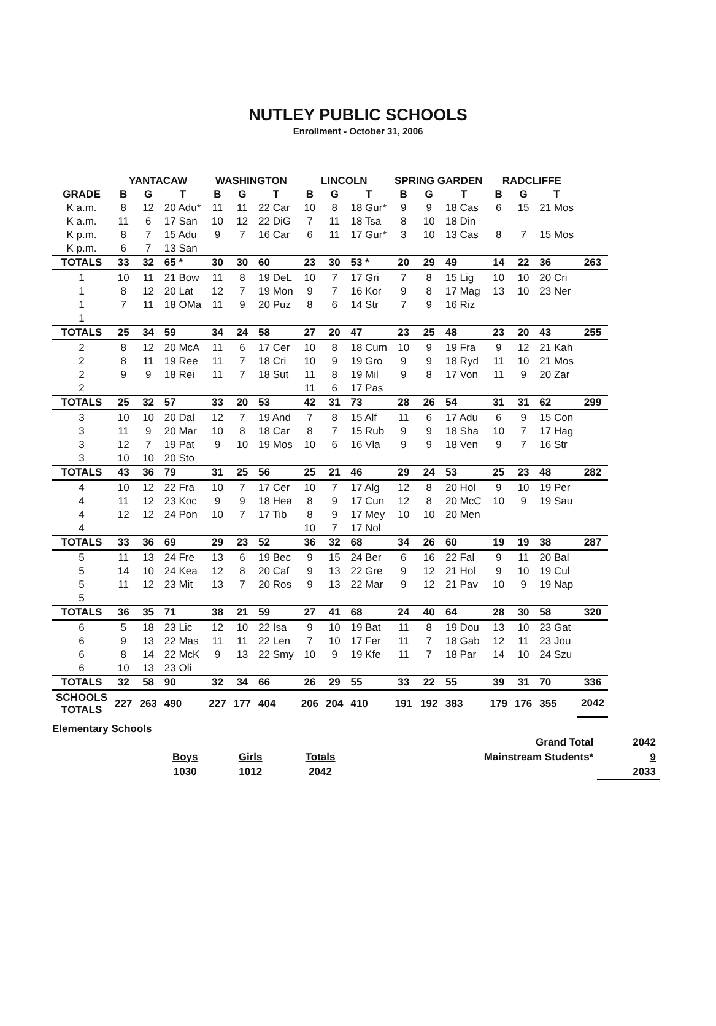NUTLEY PUBLIC SCHOOLS
Enrollment - October 31, 2006
| | YANTACAW | | | WASHINGTON | | | LINCOLN | | | SPRING GARDEN | | | RADCLIFFE | | | |
| --- | --- | --- | --- | --- | --- | --- | --- | --- | --- | --- | --- | --- | --- | --- | --- | --- |
| GRADE | B | G | T | B | G | T | B | G | T | B | G | T | B | G | T | |
| K a.m. | 8 | 12 | 20 Adu* | 11 | 11 | 22 Car | 10 | 8 | 18 Gur* | 9 | 9 | 18 Cas | 6 | 15 | 21 Mos | |
| K a.m. | 11 | 6 | 17 San | 10 | 12 | 22 DiG | 7 | 11 | 18 Tsa | 8 | 10 | 18 Din | | | | |
| K p.m. | 8 | 7 | 15 Adu | 9 | 7 | 16 Car | 6 | 11 | 17 Gur* | 3 | 10 | 13 Cas | 8 | 7 | 15 Mos | |
| K p.m. | 6 | 7 | 13 San | | | | | | | | | | | | | |
| TOTALS | 33 | 32 | 65 * | 30 | 30 | 60 | 23 | 30 | 53 * | 20 | 29 | 49 | 14 | 22 | 36 | 263 |
| 1 | 10 | 11 | 21 Bow | 11 | 8 | 19 DeL | 10 | 7 | 17 Gri | 7 | 8 | 15 Lig | 10 | 10 | 20 Cri | |
| 1 | 8 | 12 | 20 Lat | 12 | 7 | 19 Mon | 9 | 7 | 16 Kor | 9 | 8 | 17 Mag | 13 | 10 | 23 Ner | |
| 1 | 7 | 11 | 18 OMa | 11 | 9 | 20 Puz | 8 | 6 | 14 Str | 7 | 9 | 16 Riz | | | | |
| 1 | | | | | | | | | | | | | | | | |
| TOTALS | 25 | 34 | 59 | 34 | 24 | 58 | 27 | 20 | 47 | 23 | 25 | 48 | 23 | 20 | 43 | 255 |
| 2 | 8 | 12 | 20 McA | 11 | 6 | 17 Cer | 10 | 8 | 18 Cum | 10 | 9 | 19 Fra | 9 | 12 | 21 Kah | |
| 2 | 8 | 11 | 19 Ree | 11 | 7 | 18 Cri | 10 | 9 | 19 Gro | 9 | 9 | 18 Ryd | 11 | 10 | 21 Mos | |
| 2 | 9 | 9 | 18 Rei | 11 | 7 | 18 Sut | 11 | 8 | 19 Mil | 9 | 8 | 17 Von | 11 | 9 | 20 Zar | |
| 2 | | | | | | | 11 | 6 | 17 Pas | | | | | | | |
| TOTALS | 25 | 32 | 57 | 33 | 20 | 53 | 42 | 31 | 73 | 28 | 26 | 54 | 31 | 31 | 62 | 299 |
| 3 | 10 | 10 | 20 Dal | 12 | 7 | 19 And | 7 | 8 | 15 Alf | 11 | 6 | 17 Adu | 6 | 9 | 15 Con | |
| 3 | 11 | 9 | 20 Mar | 10 | 8 | 18 Car | 8 | 7 | 15 Rub | 9 | 9 | 18 Sha | 10 | 7 | 17 Hag | |
| 3 | 12 | 7 | 19 Pat | 9 | 10 | 19 Mos | 10 | 6 | 16 Vla | 9 | 9 | 18 Ven | 9 | 7 | 16 Str | |
| 3 | 10 | 10 | 20 Sto | | | | | | | | | | | | | |
| TOTALS | 43 | 36 | 79 | 31 | 25 | 56 | 25 | 21 | 46 | 29 | 24 | 53 | 25 | 23 | 48 | 282 |
| 4 | 10 | 12 | 22 Fra | 10 | 7 | 17 Cer | 10 | 7 | 17 Alg | 12 | 8 | 20 Hol | 9 | 10 | 19 Per | |
| 4 | 11 | 12 | 23 Koc | 9 | 9 | 18 Hea | 8 | 9 | 17 Cun | 12 | 8 | 20 McC | 10 | 9 | 19 Sau | |
| 4 | 12 | 12 | 24 Pon | 10 | 7 | 17 Tib | 8 | 9 | 17 Mey | 10 | 10 | 20 Men | | | | |
| 4 | | | | | | | 10 | 7 | 17 Nol | | | | | | | |
| TOTALS | 33 | 36 | 69 | 29 | 23 | 52 | 36 | 32 | 68 | 34 | 26 | 60 | 19 | 19 | 38 | 287 |
| 5 | 11 | 13 | 24 Fre | 13 | 6 | 19 Bec | 9 | 15 | 24 Ber | 6 | 16 | 22 Fal | 9 | 11 | 20 Bal | |
| 5 | 14 | 10 | 24 Kea | 12 | 8 | 20 Caf | 9 | 13 | 22 Gre | 9 | 12 | 21 Hol | 9 | 10 | 19 Cul | |
| 5 | 11 | 12 | 23 Mit | 13 | 7 | 20 Ros | 9 | 13 | 22 Mar | 9 | 12 | 21 Pav | 10 | 9 | 19 Nap | |
| 5 | | | | | | | | | | | | | | | | |
| TOTALS | 36 | 35 | 71 | 38 | 21 | 59 | 27 | 41 | 68 | 24 | 40 | 64 | 28 | 30 | 58 | 320 |
| 6 | 5 | 18 | 23 Lic | 12 | 10 | 22 Isa | 9 | 10 | 19 Bat | 11 | 8 | 19 Dou | 13 | 10 | 23 Gat | |
| 6 | 9 | 13 | 22 Mas | 11 | 11 | 22 Len | 7 | 10 | 17 Fer | 11 | 7 | 18 Gab | 12 | 11 | 23 Jou | |
| 6 | 8 | 14 | 22 McK | 9 | 13 | 22 Smy | 10 | 9 | 19 Kfe | 11 | 7 | 18 Par | 14 | 10 | 24 Szu | |
| 6 | 10 | 13 | 23 Oli | | | | | | | | | | | | | |
| TOTALS | 32 | 58 | 90 | 32 | 34 | 66 | 26 | 29 | 55 | 33 | 22 | 55 | 39 | 31 | 70 | 336 |
| SCHOOLS TOTALS | 227 | 263 | 490 | 227 | 177 | 404 | 206 | 204 | 410 | 191 | 192 | 383 | 179 | 176 | 355 | 2042 |
Elementary Schools
| | | | | Grand Total | 2042 |
| | Boys | Girls | Totals | Mainstream Students* | 9 |
| | 1030 | 1012 | 2042 | | 2033 |